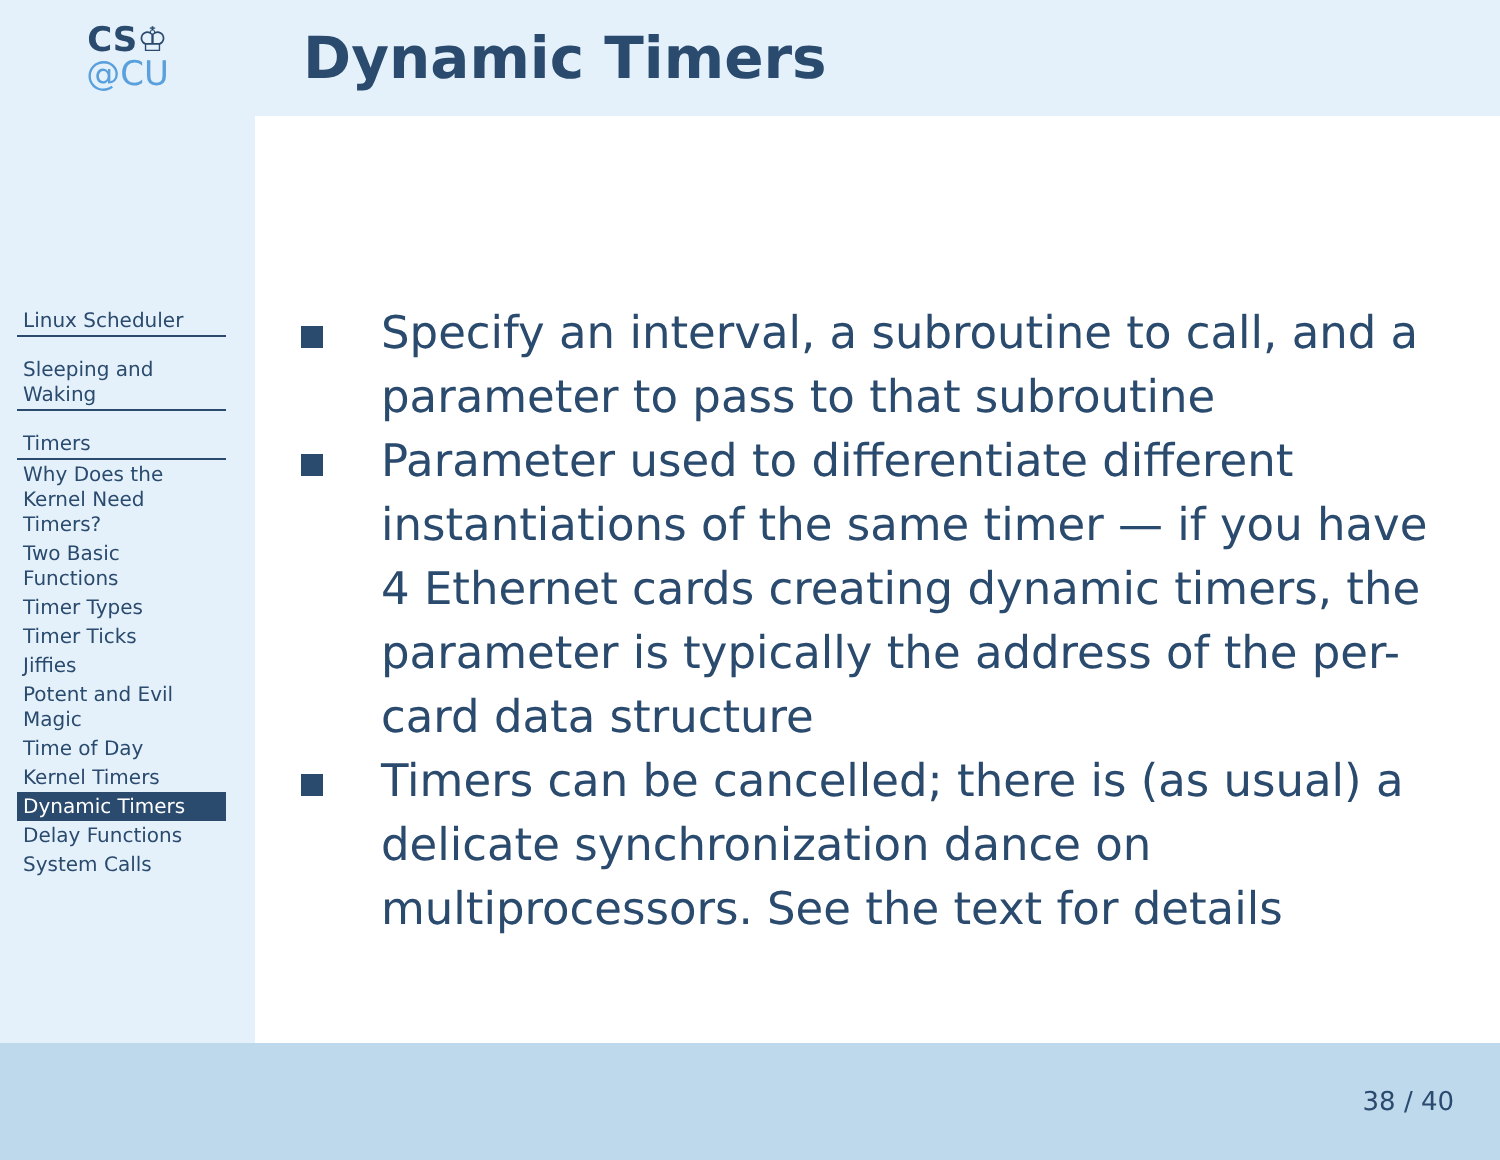CS♔
@CU
Dynamic Timers
Linux Scheduler
Sleeping and Waking
Timers
Why Does the Kernel Need Timers?
Two Basic Functions
Timer Types
Timer Ticks
Jiffies
Potent and Evil Magic
Time of Day
Kernel Timers
Dynamic Timers
Delay Functions
System Calls
Specify an interval, a subroutine to call, and a parameter to pass to that subroutine
Parameter used to differentiate different instantiations of the same timer — if you have 4 Ethernet cards creating dynamic timers, the parameter is typically the address of the per-card data structure
Timers can be cancelled; there is (as usual) a delicate synchronization dance on multiprocessors. See the text for details
38 / 40